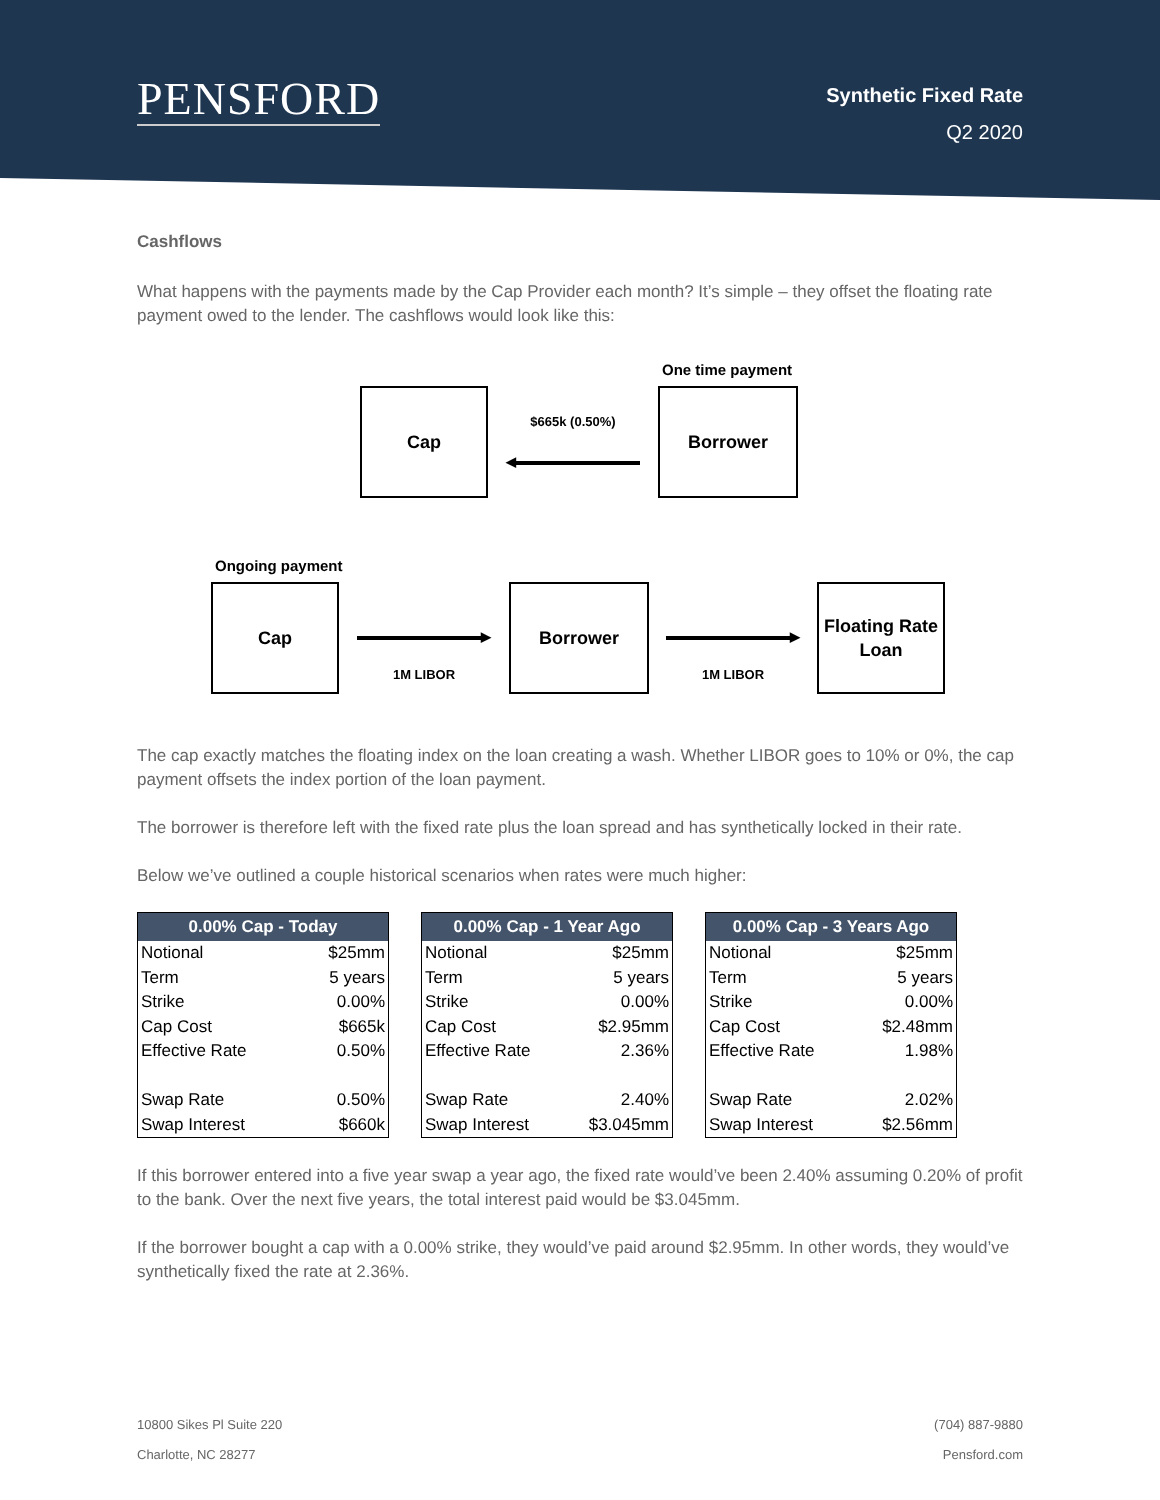PENSFORD
Synthetic Fixed Rate
Q2 2020
Cashflows
What happens with the payments made by the Cap Provider each month? It’s simple – they offset the floating rate payment owed to the lender. The cashflows would look like this:
One time payment
Cap
$665k (0.50%)
◀
Borrower
Ongoing payment
Cap
▶
1M LIBOR
Borrower
▶
1M LIBOR
Floating Rate
Loan
The cap exactly matches the floating index on the loan creating a wash. Whether LIBOR goes to 10% or 0%, the cap payment offsets the index portion of the loan payment.
The borrower is therefore left with the fixed rate plus the loan spread and has synthetically locked in their rate.
Below we’ve outlined a couple historical scenarios when rates were much higher:
| 0.00% Cap - Today | |
| --- | --- |
| Notional | $25mm |
| Term | 5 years |
| Strike | 0.00% |
| Cap Cost | $665k |
| Effective Rate | 0.50% |
| Swap Rate | 0.50% |
| Swap Interest | $660k |
| 0.00% Cap - 1 Year Ago | |
| --- | --- |
| Notional | $25mm |
| Term | 5 years |
| Strike | 0.00% |
| Cap Cost | $2.95mm |
| Effective Rate | 2.36% |
| Swap Rate | 2.40% |
| Swap Interest | $3.045mm |
| 0.00% Cap - 3 Years Ago | |
| --- | --- |
| Notional | $25mm |
| Term | 5 years |
| Strike | 0.00% |
| Cap Cost | $2.48mm |
| Effective Rate | 1.98% |
| Swap Rate | 2.02% |
| Swap Interest | $2.56mm |
If this borrower entered into a five year swap a year ago, the fixed rate would’ve been 2.40% assuming 0.20% of profit to the bank. Over the next five years, the total interest paid would be $3.045mm.
If the borrower bought a cap with a 0.00% strike, they would’ve paid around $2.95mm. In other words, they would’ve synthetically fixed the rate at 2.36%.
10800 Sikes Pl Suite 220
Charlotte, NC 28277
(704) 887-9880
Pensford.com